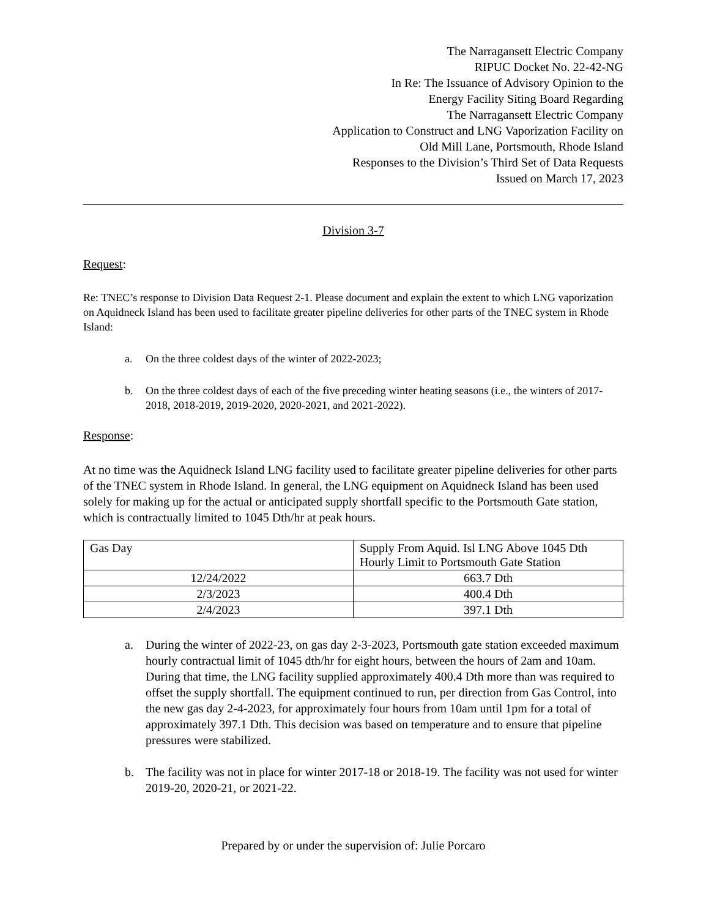The Narragansett Electric Company
RIPUC Docket No. 22-42-NG
In Re: The Issuance of Advisory Opinion to the
Energy Facility Siting Board Regarding
The Narragansett Electric Company
Application to Construct and LNG Vaporization Facility on
Old Mill Lane, Portsmouth, Rhode Island
Responses to the Division’s Third Set of Data Requests
Issued on March 17, 2023
Division 3-7
Request:
Re: TNEC’s response to Division Data Request 2-1. Please document and explain the extent to which LNG vaporization on Aquidneck Island has been used to facilitate greater pipeline deliveries for other parts of the TNEC system in Rhode Island:
a. On the three coldest days of the winter of 2022-2023;
b. On the three coldest days of each of the five preceding winter heating seasons (i.e., the winters of 2017-2018, 2018-2019, 2019-2020, 2020-2021, and 2021-2022).
Response:
At no time was the Aquidneck Island LNG facility used to facilitate greater pipeline deliveries for other parts of the TNEC system in Rhode Island. In general, the LNG equipment on Aquidneck Island has been used solely for making up for the actual or anticipated supply shortfall specific to the Portsmouth Gate station, which is contractually limited to 1045 Dth/hr at peak hours.
| Gas Day | Supply From Aquid. Isl LNG Above 1045 Dth Hourly Limit to Portsmouth Gate Station |
| --- | --- |
| 12/24/2022 | 663.7 Dth |
| 2/3/2023 | 400.4 Dth |
| 2/4/2023 | 397.1 Dth |
a. During the winter of 2022-23, on gas day 2-3-2023, Portsmouth gate station exceeded maximum hourly contractual limit of 1045 dth/hr for eight hours, between the hours of 2am and 10am. During that time, the LNG facility supplied approximately 400.4 Dth more than was required to offset the supply shortfall. The equipment continued to run, per direction from Gas Control, into the new gas day 2-4-2023, for approximately four hours from 10am until 1pm for a total of approximately 397.1 Dth. This decision was based on temperature and to ensure that pipeline pressures were stabilized.
b. The facility was not in place for winter 2017-18 or 2018-19. The facility was not used for winter 2019-20, 2020-21, or 2021-22.
Prepared by or under the supervision of: Julie Porcaro